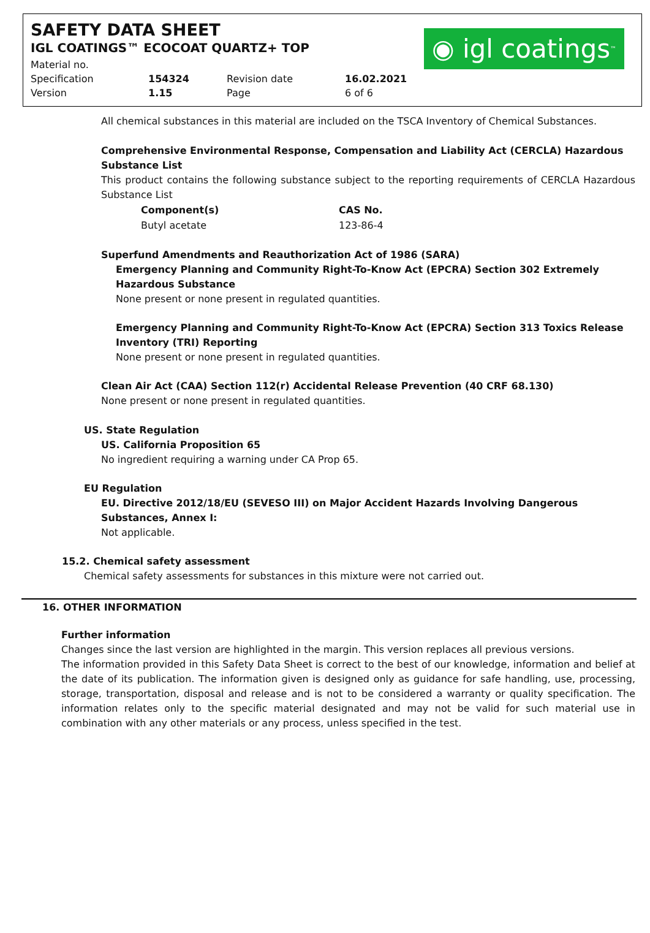SAFETY DATA SHEET
IGL COATINGS™ ECOCOAT QUARTZ+ TOP
| Material no. | | | |
| Specification | 154324 | Revision date | 16.02.2021 |
| Version | 1.15 | Page | 6 of 6 |
◉ igl coatings<sup>™</sup>
All chemical substances in this material are included on the TSCA Inventory of Chemical Substances.
Comprehensive Environmental Response, Compensation and Liability Act (CERCLA) Hazardous Substance List
This product contains the following substance subject to the reporting requirements of CERCLA Hazardous Substance List
| Component(s) | CAS No. |
| --- | --- |
| Butyl acetate | 123-86-4 |
Superfund Amendments and Reauthorization Act of 1986 (SARA)
Emergency Planning and Community Right-To-Know Act (EPCRA) Section 302 Extremely Hazardous Substance
None present or none present in regulated quantities.
Emergency Planning and Community Right-To-Know Act (EPCRA) Section 313 Toxics Release Inventory (TRI) Reporting
None present or none present in regulated quantities.
Clean Air Act (CAA) Section 112(r) Accidental Release Prevention (40 CRF 68.130)
None present or none present in regulated quantities.
US. State Regulation
US. California Proposition 65
No ingredient requiring a warning under CA Prop 65.
EU Regulation
EU. Directive 2012/18/EU (SEVESO III) on Major Accident Hazards Involving Dangerous Substances, Annex I:
Not applicable.
15.2. Chemical safety assessment
Chemical safety assessments for substances in this mixture were not carried out.
16. OTHER INFORMATION
Further information
Changes since the last version are highlighted in the margin. This version replaces all previous versions.
The information provided in this Safety Data Sheet is correct to the best of our knowledge, information and belief at the date of its publication. The information given is designed only as guidance for safe handling, use, processing, storage, transportation, disposal and release and is not to be considered a warranty or quality specification. The information relates only to the specific material designated and may not be valid for such material use in combination with any other materials or any process, unless specified in the test.